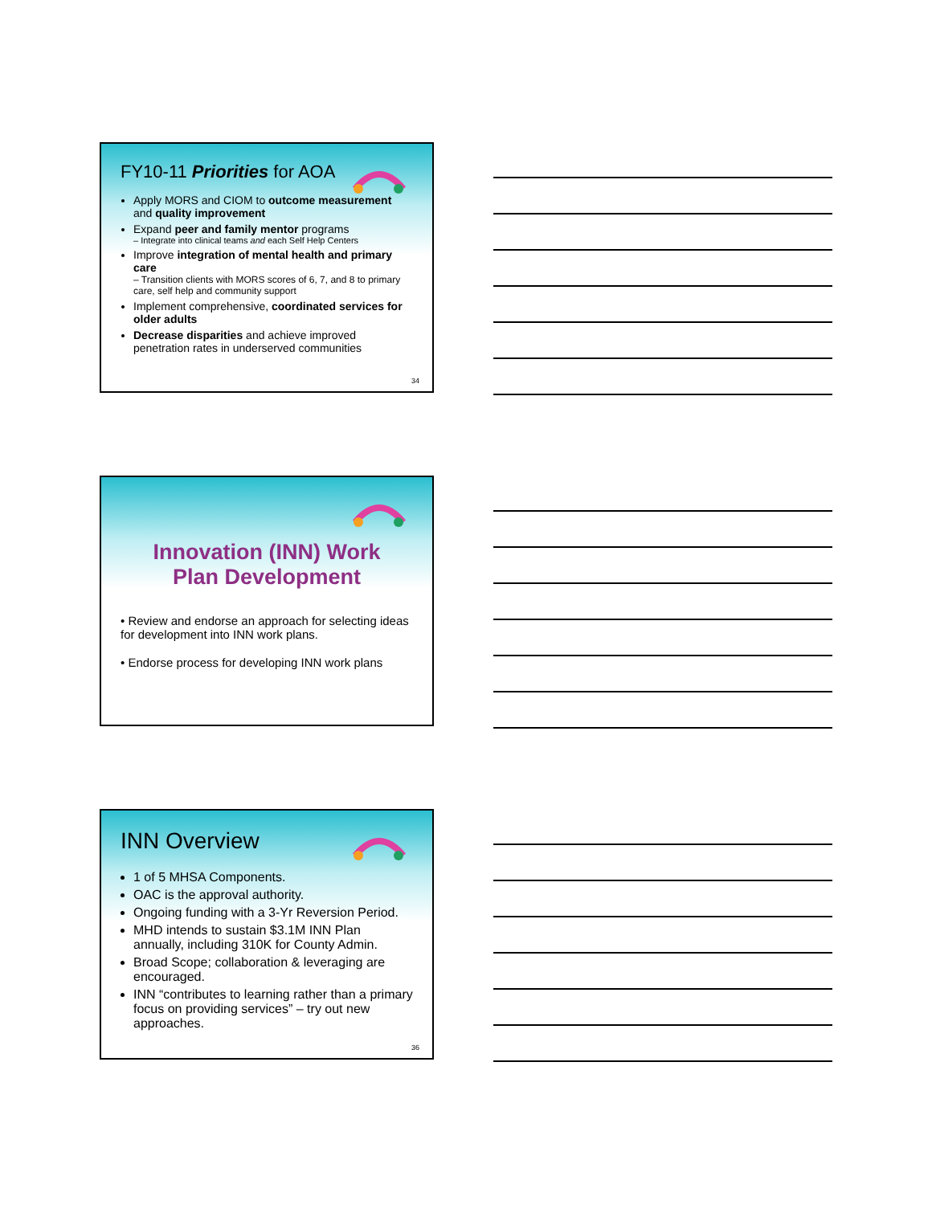FY10-11 Priorities for AOA
Apply MORS and CIOM to outcome measurement and quality improvement
Expand peer and family mentor programs
– Integrate into clinical teams and each Self Help Centers
Improve integration of mental health and primary care
– Transition clients with MORS scores of 6, 7, and 8 to primary care, self help and community support
Implement comprehensive, coordinated services for older adults
Decrease disparities and achieve improved penetration rates in underserved communities
34
Innovation (INN) Work
Plan Development
• Review and endorse an approach for selecting ideas for development into INN work plans.
• Endorse process for developing INN work plans
INN Overview
1 of 5 MHSA Components.
OAC is the approval authority.
Ongoing funding with a 3-Yr Reversion Period.
MHD intends to sustain $3.1M INN Plan annually, including 310K for County Admin.
Broad Scope; collaboration & leveraging are encouraged.
INN “contributes to learning rather than a primary focus on providing services” – try out new approaches.
36